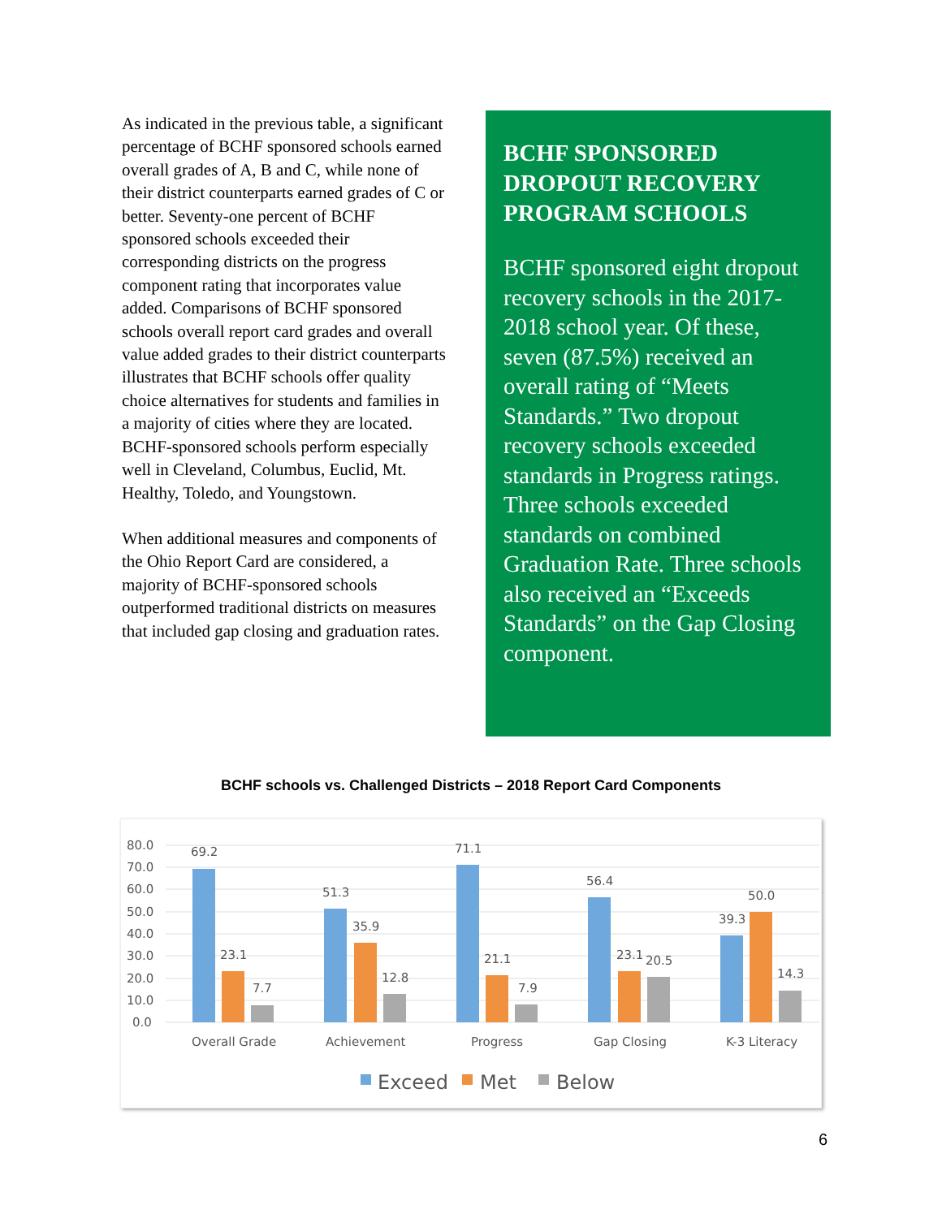As indicated in the previous table, a significant percentage of BCHF sponsored schools earned overall grades of A, B and C, while none of their district counterparts earned grades of C or better. Seventy-one percent of BCHF sponsored schools exceeded their corresponding districts on the progress component rating that incorporates value added. Comparisons of BCHF sponsored schools overall report card grades and overall value added grades to their district counterparts illustrates that BCHF schools offer quality choice alternatives for students and families in a majority of cities where they are located. BCHF-sponsored schools perform especially well in Cleveland, Columbus, Euclid, Mt. Healthy, Toledo, and Youngstown.
When additional measures and components of the Ohio Report Card are considered, a majority of BCHF-sponsored schools outperformed traditional districts on measures that included gap closing and graduation rates.
BCHF SPONSORED DROPOUT RECOVERY PROGRAM SCHOOLS
BCHF sponsored eight dropout recovery schools in the 2017-2018 school year. Of these, seven (87.5%) received an overall rating of “Meets Standards.” Two dropout recovery schools exceeded standards in Progress ratings. Three schools exceeded standards on combined Graduation Rate. Three schools also received an “Exceeds Standards” on the Gap Closing component.
BCHF schools vs. Challenged Districts – 2018 Report Card Components
80.0
70.0
60.0
50.0
40.0
30.0
20.0
10.0
0.0
69.2
23.1
7.7
51.3
35.9
12.8
71.1
21.1
7.9
56.4
23.1
20.5
39.3
50.0
14.3
Overall Grade
Achievement
Progress
Gap Closing
K-3 Literacy
Exceed
Met
Below
6